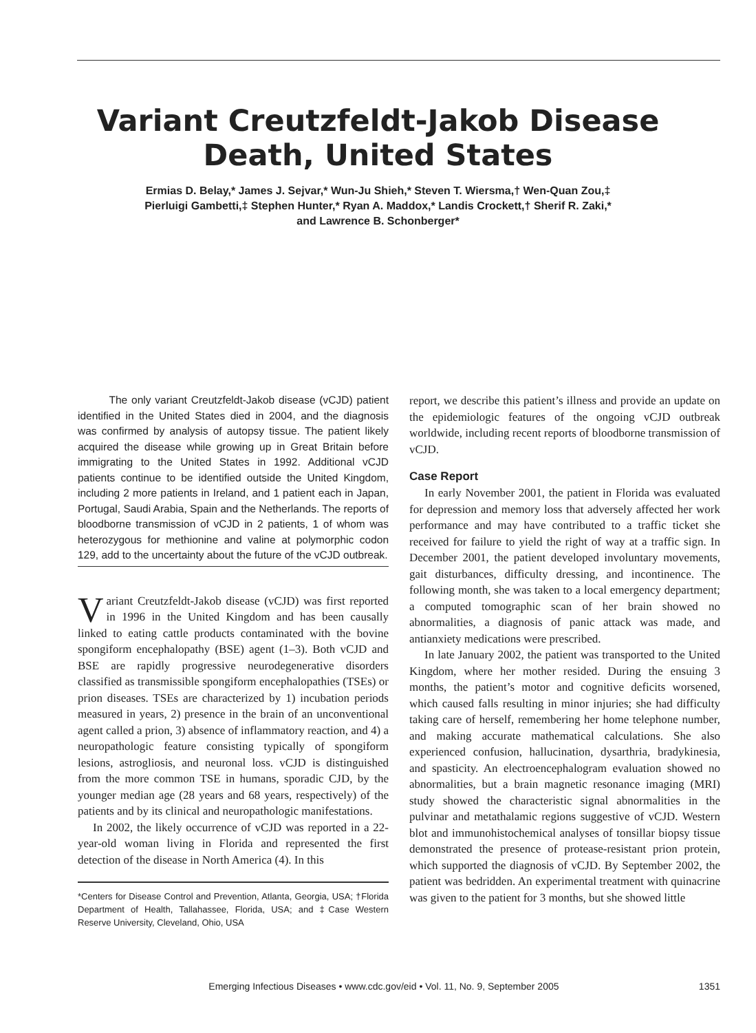Variant Creutzfeldt-Jakob Disease
Death, United States
Ermias D. Belay,* James J. Sejvar,* Wun-Ju Shieh,* Steven T. Wiersma,† Wen-Quan Zou,‡
Pierluigi Gambetti,‡ Stephen Hunter,* Ryan A. Maddox,* Landis Crockett,† Sherif R. Zaki,*
and Lawrence B. Schonberger*
The only variant Creutzfeldt-Jakob disease (vCJD) patient identified in the United States died in 2004, and the diagnosis was confirmed by analysis of autopsy tissue. The patient likely acquired the disease while growing up in Great Britain before immigrating to the United States in 1992. Additional vCJD patients continue to be identified outside the United Kingdom, including 2 more patients in Ireland, and 1 patient each in Japan, Portugal, Saudi Arabia, Spain and the Netherlands. The reports of bloodborne transmission of vCJD in 2 patients, 1 of whom was heterozygous for methionine and valine at polymorphic codon 129, add to the uncertainty about the future of the vCJD outbreak.
Variant Creutzfeldt-Jakob disease (vCJD) was first reported in 1996 in the United Kingdom and has been causally linked to eating cattle products contaminated with the bovine spongiform encephalopathy (BSE) agent (1–3). Both vCJD and BSE are rapidly progressive neurodegenerative disorders classified as transmissible spongiform encephalopathies (TSEs) or prion diseases. TSEs are characterized by 1) incubation periods measured in years, 2) presence in the brain of an unconventional agent called a prion, 3) absence of inflammatory reaction, and 4) a neuropathologic feature consisting typically of spongiform lesions, astrogliosis, and neuronal loss. vCJD is distinguished from the more common TSE in humans, sporadic CJD, by the younger median age (28 years and 68 years, respectively) of the patients and by its clinical and neuropathologic manifestations.
In 2002, the likely occurrence of vCJD was reported in a 22-year-old woman living in Florida and represented the first detection of the disease in North America (4). In this
*Centers for Disease Control and Prevention, Atlanta, Georgia, USA; †Florida Department of Health, Tallahassee, Florida, USA; and ‡Case Western Reserve University, Cleveland, Ohio, USA
report, we describe this patient’s illness and provide an update on the epidemiologic features of the ongoing vCJD outbreak worldwide, including recent reports of bloodborne transmission of vCJD.
Case Report
In early November 2001, the patient in Florida was evaluated for depression and memory loss that adversely affected her work performance and may have contributed to a traffic ticket she received for failure to yield the right of way at a traffic sign. In December 2001, the patient developed involuntary movements, gait disturbances, difficulty dressing, and incontinence. The following month, she was taken to a local emergency department; a computed tomographic scan of her brain showed no abnormalities, a diagnosis of panic attack was made, and antianxiety medications were prescribed.
In late January 2002, the patient was transported to the United Kingdom, where her mother resided. During the ensuing 3 months, the patient’s motor and cognitive deficits worsened, which caused falls resulting in minor injuries; she had difficulty taking care of herself, remembering her home telephone number, and making accurate mathematical calculations. She also experienced confusion, hallucination, dysarthria, bradykinesia, and spasticity. An electroencephalogram evaluation showed no abnormalities, but a brain magnetic resonance imaging (MRI) study showed the characteristic signal abnormalities in the pulvinar and metathalamic regions suggestive of vCJD. Western blot and immunohistochemical analyses of tonsillar biopsy tissue demonstrated the presence of protease-resistant prion protein, which supported the diagnosis of vCJD. By September 2002, the patient was bedridden. An experimental treatment with quinacrine was given to the patient for 3 months, but she showed little
Emerging Infectious Diseases • www.cdc.gov/eid • Vol. 11, No. 9, September 2005 1351